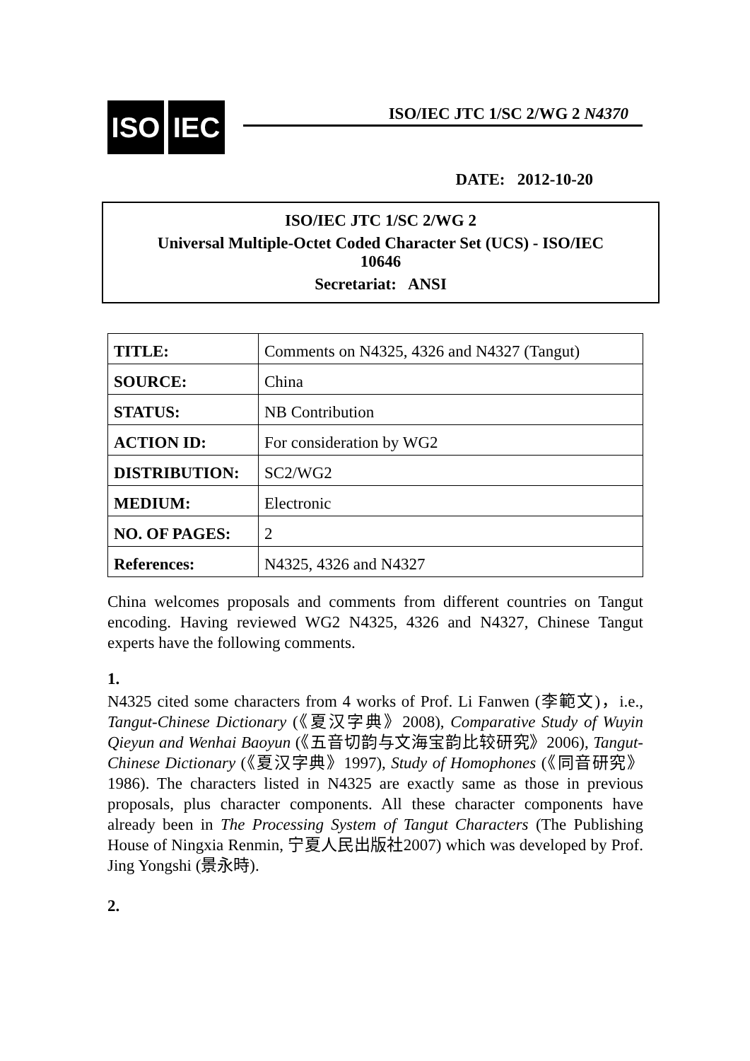ISO IEC
ISO/IEC JTC 1/SC 2/WG 2 N4370
DATE: 2012-10-20
ISO/IEC JTC 1/SC 2/WG 2
Universal Multiple-Octet Coded Character Set (UCS) - ISO/IEC
10646
Secretariat: ANSI
| TITLE: | Comments on N4325, 4326 and N4327 (Tangut) |
| SOURCE: | China |
| STATUS: | NB Contribution |
| ACTION ID: | For consideration by WG2 |
| DISTRIBUTION: | SC2/WG2 |
| MEDIUM: | Electronic |
| NO. OF PAGES: | 2 |
| References: | N4325, 4326 and N4327 |
China welcomes proposals and comments from different countries on Tangut encoding. Having reviewed WG2 N4325, 4326 and N4327, Chinese Tangut experts have the following comments.
1.
N4325 cited some characters from 4 works of Prof. Li Fanwen (李範文)，i.e., Tangut-Chinese Dictionary (《夏汉字典》2008), Comparative Study of Wuyin Qieyun and Wenhai Baoyun (《五音切韵与文海宝韵比较研究》2006), Tangut-Chinese Dictionary (《夏汉字典》1997), Study of Homophones (《同音研究》1986). The characters listed in N4325 are exactly same as those in previous proposals, plus character components. All these character components have already been in The Processing System of Tangut Characters (The Publishing House of Ningxia Renmin, 宁夏人民出版社2007) which was developed by Prof. Jing Yongshi (景永時).
2.